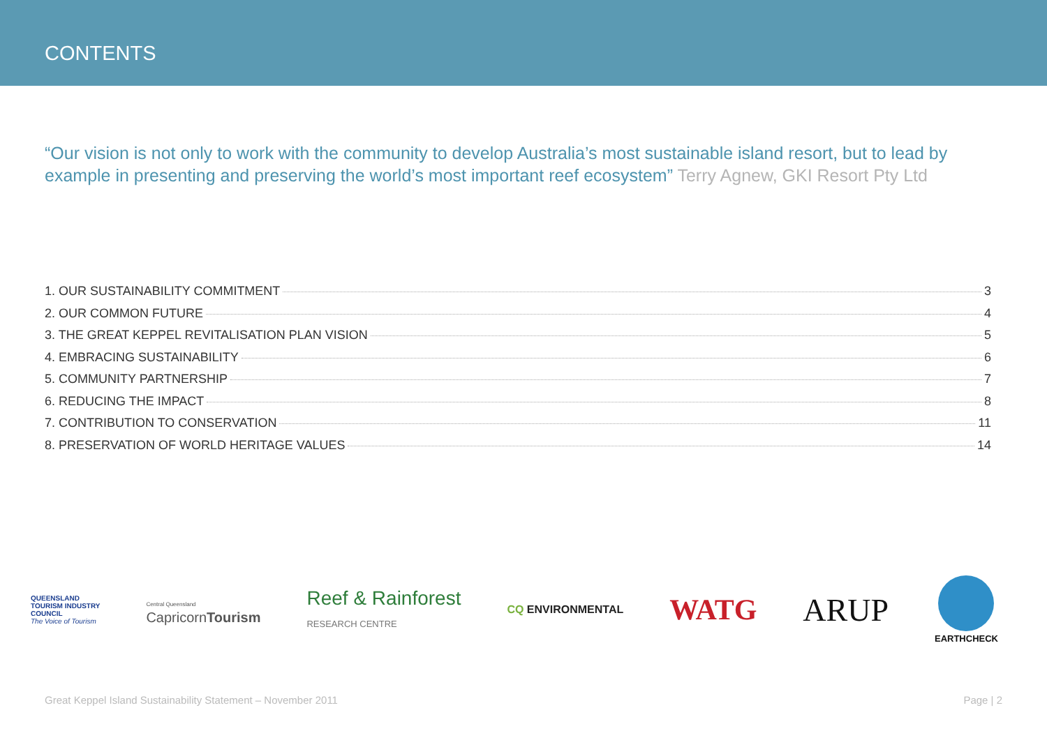CONTENTS
“Our vision is not only to work with the community to develop Australia’s most sustainable island resort, but to lead by example in presenting and preserving the world’s most important reef ecosystem” Terry Agnew, GKI Resort Pty Ltd
1. OUR SUSTAINABILITY COMMITMENT 3
2. OUR COMMON FUTURE 4
3. THE GREAT KEPPEL REVITALISATION PLAN VISION 5
4. EMBRACING SUSTAINABILITY 6
5. COMMUNITY PARTNERSHIP 7
6. REDUCING THE IMPACT 8
7. CONTRIBUTION TO CONSERVATION 11
8. PRESERVATION OF WORLD HERITAGE VALUES 14
QUEENSLAND
TOURISM INDUSTRY
COUNCIL
The Voice of Tourism
Central Queensland
Capricorn Tourism
Reef & Rainforest
RESEARCH CENTRE
CQ ENVIRONMENTAL
WATG ARUP
EARTHCHECK
Great Keppel Island Sustainability Statement – November 2011 Page | 2